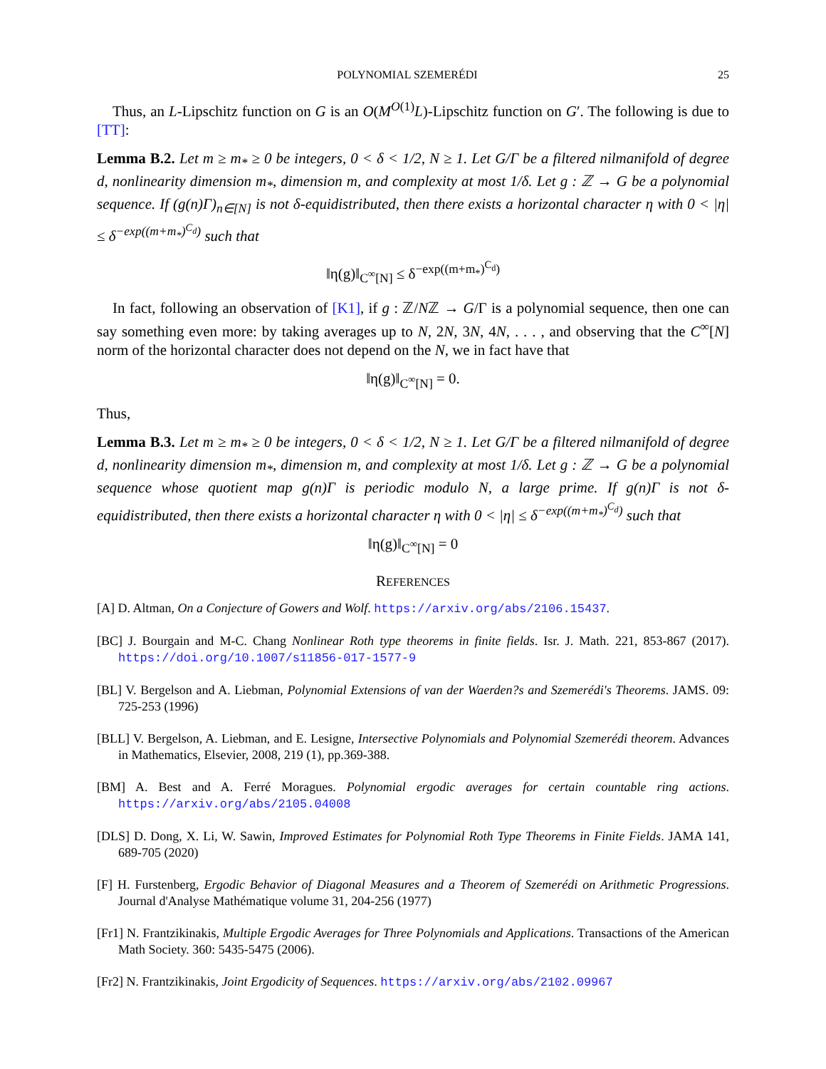POLYNOMIAL SZEMERÉDI 25
Thus, an L-Lipschitz function on G is an O(M<sup>O(1)</sup>L)-Lipschitz function on G′. The following is due to [TT]:
Lemma B.2. Let m ≥ m<sub>*</sub> ≥ 0 be integers, 0 < δ < 1/2, N ≥ 1. Let G/Γ be a filtered nilmanifold of degree d, nonlinearity dimension m<sub>*</sub>, dimension m, and complexity at most 1/δ. Let g : ℤ → G be a polynomial sequence. If (g(n)Γ)<sub>n∈[N]</sub> is not δ-equidistributed, then there exists a horizontal character η with 0 < |η| ≤ δ<sup>−exp((m+m<sub>*</sub>)<sup>C<sub>d</sub></sup>)</sup> such that
‖η(g)‖<sub>C<sup>∞</sup>[N]</sub> ≤ δ<sup>−exp((m+m<sub>*</sub>)<sup>C<sub>d</sub></sup>)</sup>
In fact, following an observation of [K1], if g : ℤ/Nℤ → G/Γ is a polynomial sequence, then one can say something even more: by taking averages up to N, 2N, 3N, 4N, . . . , and observing that the C<sup>∞</sup>[N] norm of the horizontal character does not depend on the N, we in fact have that
‖η(g)‖<sub>C<sup>∞</sup>[N]</sub> = 0.
Thus,
Lemma B.3. Let m ≥ m<sub>*</sub> ≥ 0 be integers, 0 < δ < 1/2, N ≥ 1. Let G/Γ be a filtered nilmanifold of degree d, nonlinearity dimension m<sub>*</sub>, dimension m, and complexity at most 1/δ. Let g : ℤ → G be a polynomial sequence whose quotient map g(n)Γ is periodic modulo N, a large prime. If g(n)Γ is not δ-equidistributed, then there exists a horizontal character η with 0 < |η| ≤ δ<sup>−exp((m+m<sub>*</sub>)<sup>C<sub>d</sub></sup>)</sup> such that
‖η(g)‖<sub>C<sup>∞</sup>[N]</sub> = 0
REFERENCES
[A] D. Altman, On a Conjecture of Gowers and Wolf. https://arxiv.org/abs/2106.15437.
[BC] J. Bourgain and M-C. Chang Nonlinear Roth type theorems in finite fields. Isr. J. Math. 221, 853-867 (2017). https://doi.org/10.1007/s11856-017-1577-9
[BL] V. Bergelson and A. Liebman, Polynomial Extensions of van der Waerden?s and Szemerédi's Theorems. JAMS. 09: 725-253 (1996)
[BLL] V. Bergelson, A. Liebman, and E. Lesigne, Intersective Polynomials and Polynomial Szemerédi theorem. Advances in Mathematics, Elsevier, 2008, 219 (1), pp.369-388.
[BM] A. Best and A. Ferré Moragues. Polynomial ergodic averages for certain countable ring actions. https://arxiv.org/abs/2105.04008
[DLS] D. Dong, X. Li, W. Sawin, Improved Estimates for Polynomial Roth Type Theorems in Finite Fields. JAMA 141, 689-705 (2020)
[F] H. Furstenberg, Ergodic Behavior of Diagonal Measures and a Theorem of Szemerédi on Arithmetic Progressions. Journal d'Analyse Mathématique volume 31, 204-256 (1977)
[Fr1] N. Frantzikinakis, Multiple Ergodic Averages for Three Polynomials and Applications. Transactions of the American Math Society. 360: 5435-5475 (2006).
[Fr2] N. Frantzikinakis, Joint Ergodicity of Sequences. https://arxiv.org/abs/2102.09967